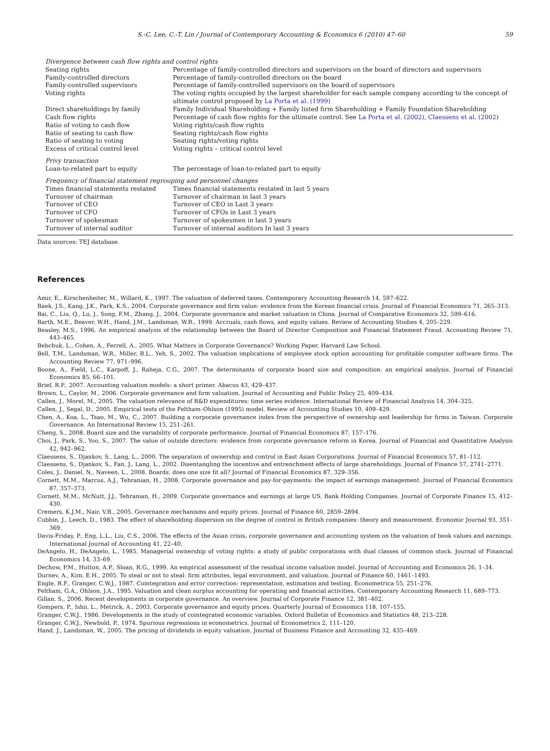S.-C. Lee, C.-T. Lin / Journal of Contemporary Accounting & Economics 6 (2010) 47–60 59
| Divergence between cash flow rights and control rights | |
| Seating rights | Percentage of family-controlled directors and supervisors on the board of directors and supervisors |
| Family-controlled directors | Percentage of family-controlled directors on the board |
| Family-controlled supervisors | Percentage of family-controlled supervisors on the board of supervisors |
| Voting rights | The voting rights occupied by the largest shareholder for each sample company according to the concept of ultimate control proposed by La Porta et al. (1999) |
| Direct shareholdings by family | Family Individual Shareholding + Family listed firm Shareholding + Family Foundation Shareholding |
| Cash flow rights | Percentage of cash flow rights for the ultimate control. See La Porta et al. (2002), Claessens et al. (2002) |
| Ratio of voting to cash flow | Voting rights/cash flow rights |
| Ratio of seating to cash flow | Seating rights/cash flow rights |
| Ratio of seating to voting | Seating rights/voting rights |
| Excess of critical control level | Voting rights – critical control level |
| Privy transaction | |
| Loan-to-related part to equity | The percentage of loan-to-related part to equity |
| Frequency of financial statement regrouping and personnel changes | |
| Times financial statements restated | Times financial statements restated in last 5 years |
| Turnover of chairman | Turnover of chairman in last 3 years |
| Turnover of CEO | Turnover of CEO in Last 3 years |
| Turnover of CFO | Turnover of CFOs in Last 3 years |
| Turnover of spokesman | Turnover of spokesmen in last 3 years |
| Turnover of internal auditor | Turnover of internal auditors In last 3 years |
Data sources: TEJ database.
References
Amir, E., Kirschenheiter, M., Willard, K., 1997. The valuation of deferred taxes. Contemporary Accounting Research 14, 597–622.
Baek, J.S., Kang, J.K., Park, K.S., 2004. Corporate governance and firm value: evidence from the Korean financial crisis. Journal of Financial Economics 71, 265–313.
Bai, C., Liu, Q., Lu, J., Song, F.M., Zhang, J., 2004. Corporate governance and market valuation in China. Journal of Comparative Economics 32, 599–616.
Barth, M.E., Beaver, W.H., Hand, J.M., Landsman, W.R., 1999. Accruals, cash flows, and equity values. Review of Accounting Studies 4, 205–229.
Beasley, M.S., 1996. An empirical analysis of the relationship between the Board of Director Composition and Financial Statement Fraud. Accounting Review 71, 443–465.
Bebchuk, L., Cohen, A., Ferrell, A., 2005. What Matters in Corporate Governance? Working Paper, Harvard Law School.
Bell, T.M., Landsman, W.R., Miller, B.L., Yeh, S., 2002. The valuation implications of employee stock option accounting for profitable computer software firms. The Accounting Review 77, 971–996.
Boone, A., Field, L.C., Karpoff, J., Raheja, C.G., 2007. The determinants of corporate board size and composition: an empirical analysis. Journal of Financial Economics 85, 66–101.
Brief, R.P., 2007. Accounting valuation models: a short primer. Abacus 43, 429–437.
Brown, L., Caylor, M., 2006. Corporate governance and firm valuation. Journal of Accounting and Public Policy 25, 409–434.
Callen, J., Morel, M., 2005. The valuation relevance of R&D expenditures: time series evidence. International Review of Financial Analysis 14, 304–325.
Callen, J., Segal, D., 2005. Empirical tests of the Feltham–Ohlson (1995) model. Review of Accounting Studies 10, 409–429.
Chen, A., Koa, L., Tsao, M., Wu, C., 2007. Building a corporate governance index from the perspective of ownership and leadership for firms in Taiwan. Corporate Governance. An International Review 15, 251–261.
Cheng, S., 2008. Board size and the variability of corporate performance. Journal of Financial Economics 87, 157–176.
Choi, J., Park, S., Yoo, S., 2007. The value of outside directors: evidence from corporate governance reform in Korea. Journal of Financial and Quantitative Analysis 42, 942–962.
Claessens, S., Djankov, S., Lang, L., 2000. The separation of ownership and control in East Asian Corporations. Journal of Financial Economics 57, 81–112.
Claessens, S., Djankov, S., Fan, J., Lang, L., 2002. Disentangling the incentive and entrenchment effects of large shareholdings. Journal of Finance 57, 2741–2771.
Coles, J., Daniel, N., Naveen, L., 2008. Boards: does one size fit all? Journal of Financial Economics 87, 329–356.
Cornett, M.M., Marcus, A.J., Tehranian, H., 2008. Corporate governance and pay-for-payments: the impact of earnings management. Journal of Financial Economics 87, 357–373.
Cornett, M.M., McNutt, J.J., Tehranian, H., 2009. Corporate governance and earnings at large US. Bank Holding Companies. Journal of Corporate Finance 15, 412–430.
Cremers, K.J.M., Nair, V.B., 2005. Governance mechanisms and equity prices. Journal of Finance 60, 2859–2894.
Cubbin, J., Leech, D., 1983. The effect of shareholding dispersion on the degree of control in British companies: theory and measurement. Economic Journal 93, 351–369.
Davis-Friday, P., Eng, L.L., Liu, C.S., 2006. The effects of the Asian crisis, corporate governance and accounting system on the valuation of book values and earnings. International Journal of Accounting 41, 22–40.
DeAngelo, H., DeAngelo, L., 1985. Managerial ownership of voting rights: a study of public corporations with dual classes of common stock. Journal of Financial Economics 14, 33–69.
Dechow, P.M., Hutton, A.P., Sloan, R.G., 1999. An empirical assessment of the residual income valuation model. Journal of Accounting and Economics 26, 1–34.
Durnev, A., Kim, E.H., 2005. To steal or not to steal: firm attributes, legal environment, and valuation. Journal of Finance 60, 1461–1493.
Engle, R.F., Granger, C.W.J., 1987. Cointegration and error correction: representation, estimation and testing. Econometrica 55, 251–276.
Feltham, G.A., Ohlson, J.A., 1995. Valuation and clean surplus accounting for operating and financial activities. Contemporary Accounting Research 11, 689–773.
Gillan, S., 2006. Recent developments in corporate governance. An overview. Journal of Corporate Finance 12, 381–402.
Gompers, P., Ishii, L., Metrick, A., 2003. Corporate governance and equity prices. Quarterly Journal of Economics 118, 107–155.
Granger, C.W.J., 1986. Developments in the study of cointegrated economic variables. Oxford Bulletin of Economics and Statistics 48, 213–228.
Granger, C.W.J., Newbold, P., 1974. Spurious regressions in econometrics. Journal of Econometrics 2, 111–120.
Hand, J., Landsman, W., 2005. The pricing of dividends in equity valuation. Journal of Business Finance and Accounting 32, 435–469.